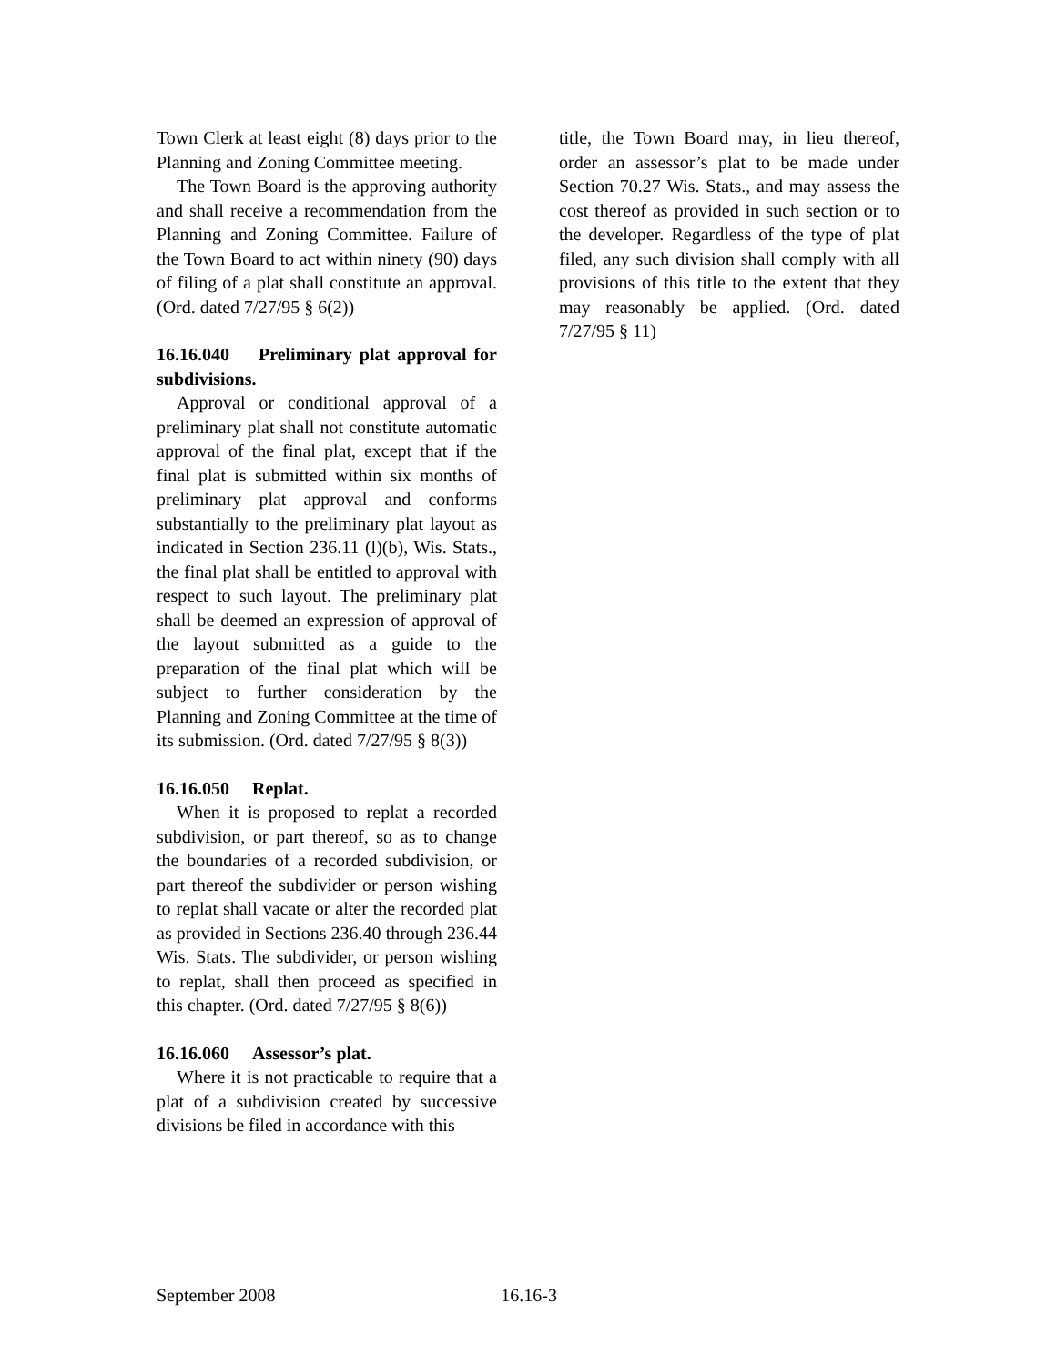Town Clerk at least eight (8) days prior to the Planning and Zoning Committee meeting.
The Town Board is the approving authority and shall receive a recommendation from the Planning and Zoning Committee. Failure of the Town Board to act within ninety (90) days of filing of a plat shall constitute an approval. (Ord. dated 7/27/95 § 6(2))
16.16.040 Preliminary plat approval for subdivisions.
Approval or conditional approval of a preliminary plat shall not constitute automatic approval of the final plat, except that if the final plat is submitted within six months of preliminary plat approval and conforms substantially to the preliminary plat layout as indicated in Section 236.11 (l)(b), Wis. Stats., the final plat shall be entitled to approval with respect to such layout. The preliminary plat shall be deemed an expression of approval of the layout submitted as a guide to the preparation of the final plat which will be subject to further consideration by the Planning and Zoning Committee at the time of its submission. (Ord. dated 7/27/95 § 8(3))
16.16.050 Replat.
When it is proposed to replat a recorded subdivision, or part thereof, so as to change the boundaries of a recorded subdivision, or part thereof the subdivider or person wishing to replat shall vacate or alter the recorded plat as provided in Sections 236.40 through 236.44 Wis. Stats. The subdivider, or person wishing to replat, shall then proceed as specified in this chapter. (Ord. dated 7/27/95 § 8(6))
16.16.060 Assessor’s plat.
Where it is not practicable to require that a plat of a subdivision created by successive divisions be filed in accordance with this
title, the Town Board may, in lieu thereof, order an assessor’s plat to be made under Section 70.27 Wis. Stats., and may assess the cost thereof as provided in such section or to the developer. Regardless of the type of plat filed, any such division shall comply with all provisions of this title to the extent that they may reasonably be applied. (Ord. dated 7/27/95 § 11)
September 2008 16.16-3